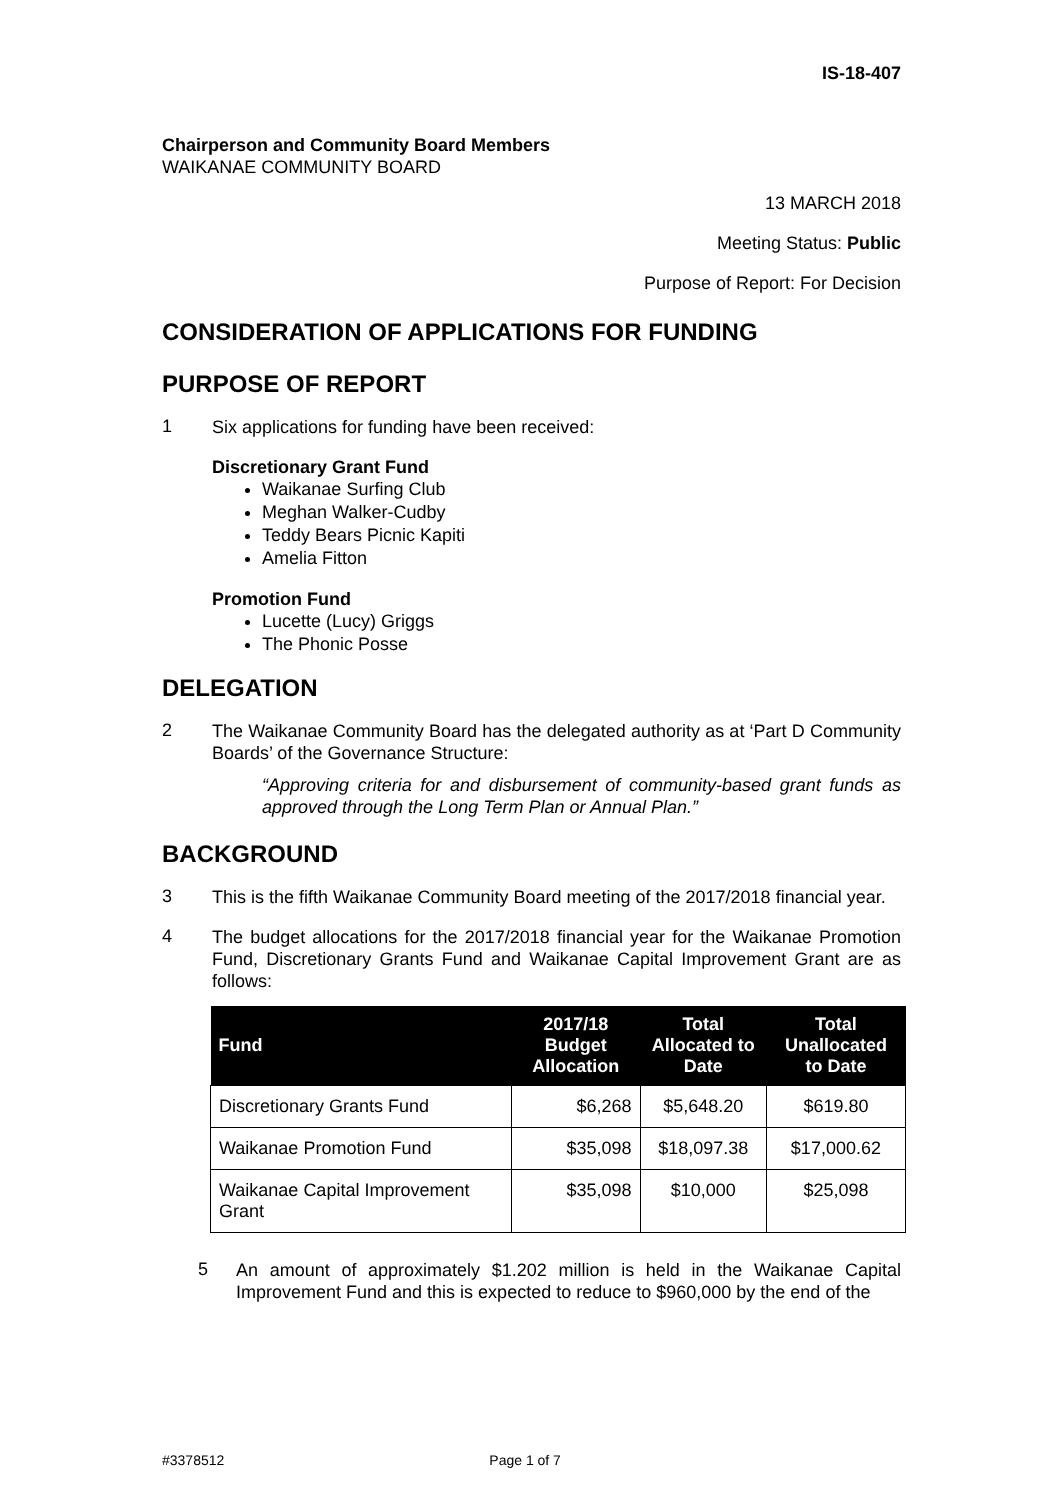IS-18-407
Chairperson and Community Board Members
WAIKANAE COMMUNITY BOARD
13 MARCH 2018
Meeting Status: Public
Purpose of Report: For Decision
CONSIDERATION OF APPLICATIONS FOR FUNDING
PURPOSE OF REPORT
1
Six applications for funding have been received:
Discretionary Grant Fund
Waikanae Surfing Club
Meghan Walker-Cudby
Teddy Bears Picnic Kapiti
Amelia Fitton
Promotion Fund
Lucette (Lucy) Griggs
The Phonic Posse
DELEGATION
2
The Waikanae Community Board has the delegated authority as at ‘Part D Community Boards’ of the Governance Structure:
“Approving criteria for and disbursement of community-based grant funds as approved through the Long Term Plan or Annual Plan.”
BACKGROUND
3
This is the fifth Waikanae Community Board meeting of the 2017/2018 financial year.
4
The budget allocations for the 2017/2018 financial year for the Waikanae Promotion Fund, Discretionary Grants Fund and Waikanae Capital Improvement Grant are as follows:
| Fund | 2017/18 Budget Allocation | Total Allocated to Date | Total Unallocated to Date |
| --- | --- | --- | --- |
| Discretionary Grants Fund | $6,268 | $5,648.20 | $619.80 |
| Waikanae Promotion Fund | $35,098 | $18,097.38 | $17,000.62 |
| Waikanae Capital Improvement Grant | $35,098 | $10,000 | $25,098 |
5
An amount of approximately $1.202 million is held in the Waikanae Capital Improvement Fund and this is expected to reduce to $960,000 by the end of the
#3378512 Page 1 of 7